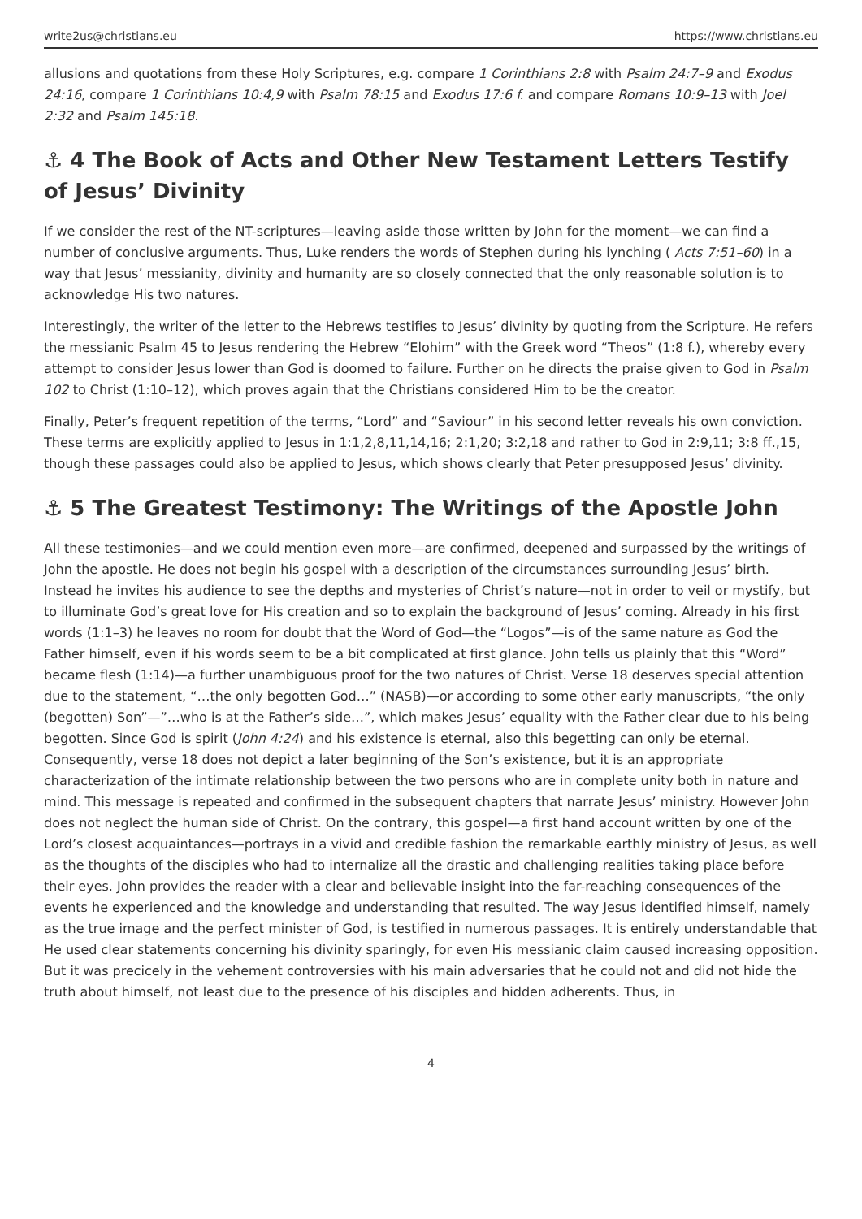write2us@christians.eu https://www.christians.eu
allusions and quotations from these Holy Scriptures, e.g. compare 1 Corinthians 2:8 with Psalm 24:7–9 and Exodus 24:16, compare 1 Corinthians 10:4,9 with Psalm 78:15 and Exodus 17:6 f. and compare Romans 10:9–13 with Joel 2:32 and Psalm 145:18.
⚓ 4 The Book of Acts and Other New Testament Letters Testify of Jesus’ Divinity
If we consider the rest of the NT-scriptures—leaving aside those written by John for the moment—we can find a number of conclusive arguments. Thus, Luke renders the words of Stephen during his lynching ( Acts 7:51–60) in a way that Jesus’ messianity, divinity and humanity are so closely connected that the only reasonable solution is to acknowledge His two natures.
Interestingly, the writer of the letter to the Hebrews testifies to Jesus’ divinity by quoting from the Scripture. He refers the messianic Psalm 45 to Jesus rendering the Hebrew “Elohim” with the Greek word “Theos” (1:8 f.), whereby every attempt to consider Jesus lower than God is doomed to failure. Further on he directs the praise given to God in Psalm 102 to Christ (1:10–12), which proves again that the Christians considered Him to be the creator.
Finally, Peter’s frequent repetition of the terms, “Lord” and “Saviour” in his second letter reveals his own conviction. These terms are explicitly applied to Jesus in 1:1,2,8,11,14,16; 2:1,20; 3:2,18 and rather to God in 2:9,11; 3:8 ff.,15, though these passages could also be applied to Jesus, which shows clearly that Peter presupposed Jesus’ divinity.
⚓ 5 The Greatest Testimony: The Writings of the Apostle John
All these testimonies—and we could mention even more—are confirmed, deepened and surpassed by the writings of John the apostle. He does not begin his gospel with a description of the circumstances surrounding Jesus’ birth. Instead he invites his audience to see the depths and mysteries of Christ’s nature—not in order to veil or mystify, but to illuminate God’s great love for His creation and so to explain the background of Jesus’ coming. Already in his first words (1:1–3) he leaves no room for doubt that the Word of God—the “Logos”—is of the same nature as God the Father himself, even if his words seem to be a bit complicated at first glance. John tells us plainly that this “Word” became flesh (1:14)—a further unambiguous proof for the two natures of Christ. Verse 18 deserves special attention due to the statement, “…the only begotten God…” (NASB)—or according to some other early manuscripts, “the only (begotten) Son”—”…who is at the Father’s side…”, which makes Jesus’ equality with the Father clear due to his being begotten. Since God is spirit (John 4:24) and his existence is eternal, also this begetting can only be eternal. Consequently, verse 18 does not depict a later beginning of the Son’s existence, but it is an appropriate characterization of the intimate relationship between the two persons who are in complete unity both in nature and mind. This message is repeated and confirmed in the subsequent chapters that narrate Jesus’ ministry. However John does not neglect the human side of Christ. On the contrary, this gospel—a first hand account written by one of the Lord’s closest acquaintances—portrays in a vivid and credible fashion the remarkable earthly ministry of Jesus, as well as the thoughts of the disciples who had to internalize all the drastic and challenging realities taking place before their eyes. John provides the reader with a clear and believable insight into the far-reaching consequences of the events he experienced and the knowledge and understanding that resulted. The way Jesus identified himself, namely as the true image and the perfect minister of God, is testified in numerous passages. It is entirely understandable that He used clear statements concerning his divinity sparingly, for even His messianic claim caused increasing opposition. But it was precicely in the vehement controversies with his main adversaries that he could not and did not hide the truth about himself, not least due to the presence of his disciples and hidden adherents. Thus, in
4